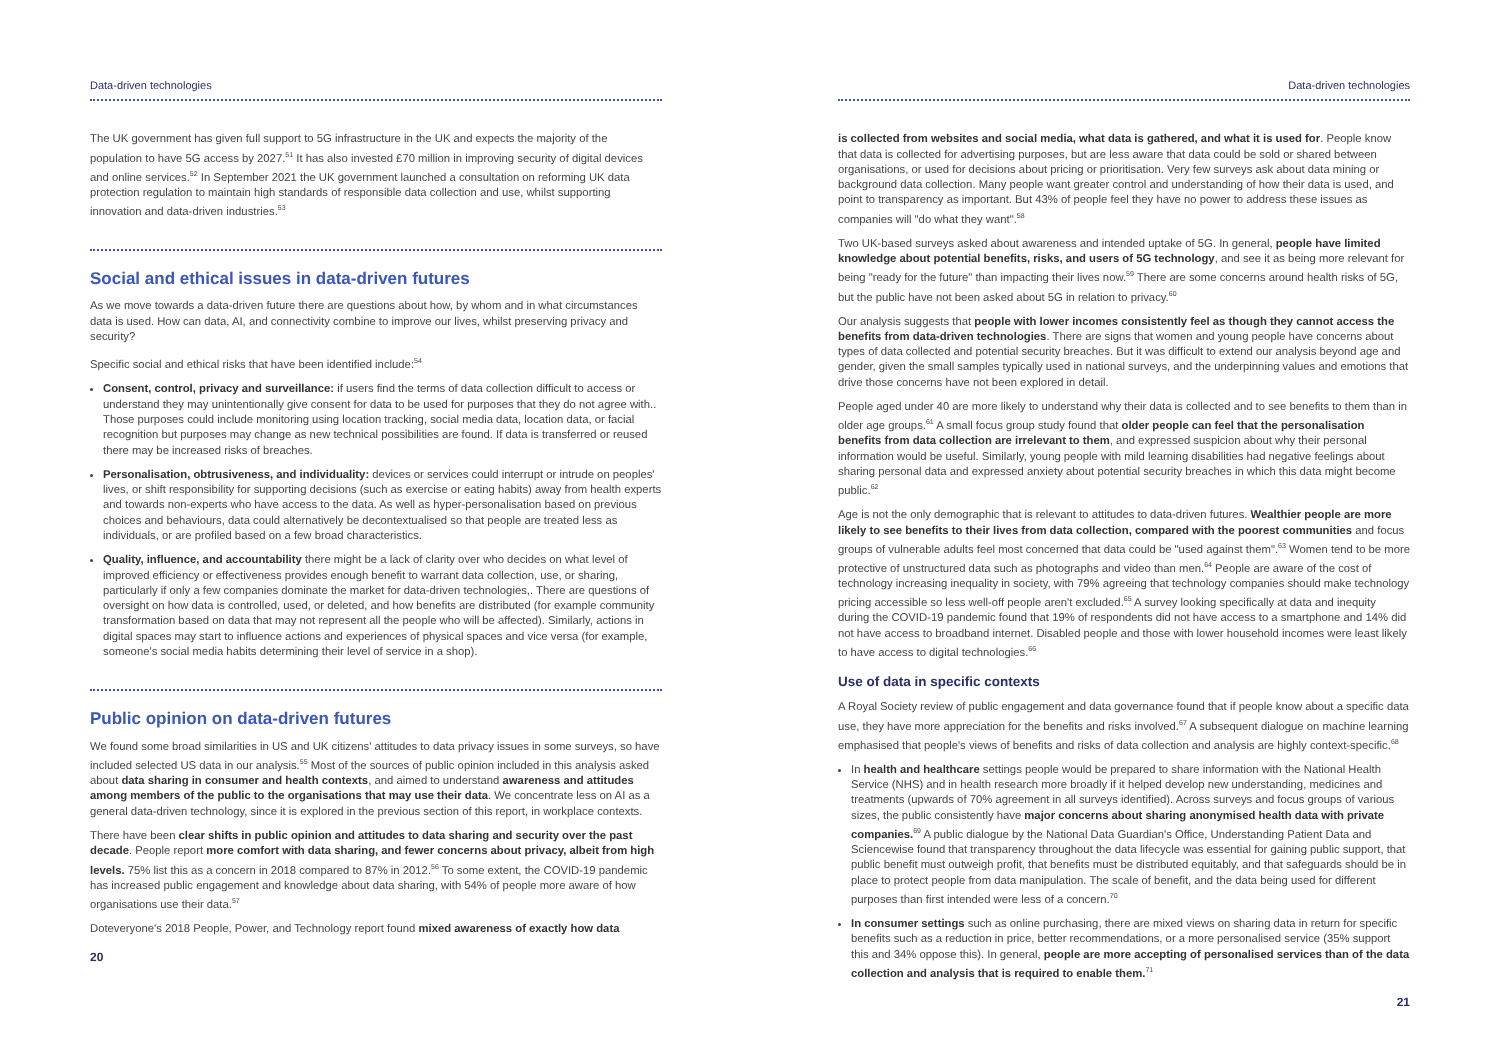Data-driven technologies
The UK government has given full support to 5G infrastructure in the UK and expects the majority of the population to have 5G access by 2027.<sup>51</sup> It has also invested £70 million in improving security of digital devices and online services.<sup>52</sup> In September 2021 the UK government launched a consultation on reforming UK data protection regulation to maintain high standards of responsible data collection and use, whilst supporting innovation and data-driven industries.<sup>53</sup>
Social and ethical issues in data-driven futures
As we move towards a data-driven future there are questions about how, by whom and in what circumstances data is used. How can data, AI, and connectivity combine to improve our lives, whilst preserving privacy and security?
Specific social and ethical risks that have been identified include:<sup>54</sup>
Consent, control, privacy and surveillance: if users find the terms of data collection difficult to access or understand they may unintentionally give consent for data to be used for purposes that they do not agree with.. Those purposes could include monitoring using location tracking, social media data, location data, or facial recognition but purposes may change as new technical possibilities are found. If data is transferred or reused there may be increased risks of breaches.
Personalisation, obtrusiveness, and individuality: devices or services could interrupt or intrude on peoples' lives, or shift responsibility for supporting decisions (such as exercise or eating habits) away from health experts and towards non-experts who have access to the data. As well as hyper-personalisation based on previous choices and behaviours, data could alternatively be decontextualised so that people are treated less as individuals, or are profiled based on a few broad characteristics.
Quality, influence, and accountability there might be a lack of clarity over who decides on what level of improved efficiency or effectiveness provides enough benefit to warrant data collection, use, or sharing, particularly if only a few companies dominate the market for data-driven technologies,. There are questions of oversight on how data is controlled, used, or deleted, and how benefits are distributed (for example community transformation based on data that may not represent all the people who will be affected). Similarly, actions in digital spaces may start to influence actions and experiences of physical spaces and vice versa (for example, someone's social media habits determining their level of service in a shop).
Public opinion on data-driven futures
We found some broad similarities in US and UK citizens' attitudes to data privacy issues in some surveys, so have included selected US data in our analysis.<sup>55</sup> Most of the sources of public opinion included in this analysis asked about data sharing in consumer and health contexts, and aimed to understand awareness and attitudes among members of the public to the organisations that may use their data. We concentrate less on AI as a general data-driven technology, since it is explored in the previous section of this report, in workplace contexts.
There have been clear shifts in public opinion and attitudes to data sharing and security over the past decade. People report more comfort with data sharing, and fewer concerns about privacy, albeit from high levels. 75% list this as a concern in 2018 compared to 87% in 2012.<sup>56</sup> To some extent, the COVID-19 pandemic has increased public engagement and knowledge about data sharing, with 54% of people more aware of how organisations use their data.<sup>57</sup>
Doteveryone's 2018 People, Power, and Technology report found mixed awareness of exactly how data
20
Data-driven technologies
is collected from websites and social media, what data is gathered, and what it is used for. People know that data is collected for advertising purposes, but are less aware that data could be sold or shared between organisations, or used for decisions about pricing or prioritisation. Very few surveys ask about data mining or background data collection. Many people want greater control and understanding of how their data is used, and point to transparency as important. But 43% of people feel they have no power to address these issues as companies will "do what they want".<sup>58</sup>
Two UK-based surveys asked about awareness and intended uptake of 5G. In general, people have limited knowledge about potential benefits, risks, and users of 5G technology, and see it as being more relevant for being "ready for the future" than impacting their lives now.<sup>59</sup> There are some concerns around health risks of 5G, but the public have not been asked about 5G in relation to privacy.<sup>60</sup>
Our analysis suggests that people with lower incomes consistently feel as though they cannot access the benefits from data-driven technologies. There are signs that women and young people have concerns about types of data collected and potential security breaches. But it was difficult to extend our analysis beyond age and gender, given the small samples typically used in national surveys, and the underpinning values and emotions that drive those concerns have not been explored in detail.
People aged under 40 are more likely to understand why their data is collected and to see benefits to them than in older age groups.<sup>61</sup> A small focus group study found that older people can feel that the personalisation benefits from data collection are irrelevant to them, and expressed suspicion about why their personal information would be useful. Similarly, young people with mild learning disabilities had negative feelings about sharing personal data and expressed anxiety about potential security breaches in which this data might become public.<sup>62</sup>
Age is not the only demographic that is relevant to attitudes to data-driven futures. Wealthier people are more likely to see benefits to their lives from data collection, compared with the poorest communities and focus groups of vulnerable adults feel most concerned that data could be "used against them".<sup>63</sup> Women tend to be more protective of unstructured data such as photographs and video than men.<sup>64</sup> People are aware of the cost of technology increasing inequality in society, with 79% agreeing that technology companies should make technology pricing accessible so less well-off people aren't excluded.<sup>65</sup> A survey looking specifically at data and inequity during the COVID-19 pandemic found that 19% of respondents did not have access to a smartphone and 14% did not have access to broadband internet. Disabled people and those with lower household incomes were least likely to have access to digital technologies.<sup>66</sup>
Use of data in specific contexts
A Royal Society review of public engagement and data governance found that if people know about a specific data use, they have more appreciation for the benefits and risks involved.<sup>67</sup> A subsequent dialogue on machine learning emphasised that people's views of benefits and risks of data collection and analysis are highly context-specific.<sup>68</sup>
In health and healthcare settings people would be prepared to share information with the National Health Service (NHS) and in health research more broadly if it helped develop new understanding, medicines and treatments (upwards of 70% agreement in all surveys identified). Across surveys and focus groups of various sizes, the public consistently have major concerns about sharing anonymised health data with private companies.<sup>69</sup> A public dialogue by the National Data Guardian's Office, Understanding Patient Data and Sciencewise found that transparency throughout the data lifecycle was essential for gaining public support, that public benefit must outweigh profit, that benefits must be distributed equitably, and that safeguards should be in place to protect people from data manipulation. The scale of benefit, and the data being used for different purposes than first intended were less of a concern.<sup>70</sup>
In consumer settings such as online purchasing, there are mixed views on sharing data in return for specific benefits such as a reduction in price, better recommendations, or a more personalised service (35% support this and 34% oppose this). In general, people are more accepting of personalised services than of the data collection and analysis that is required to enable them.<sup>71</sup>
21